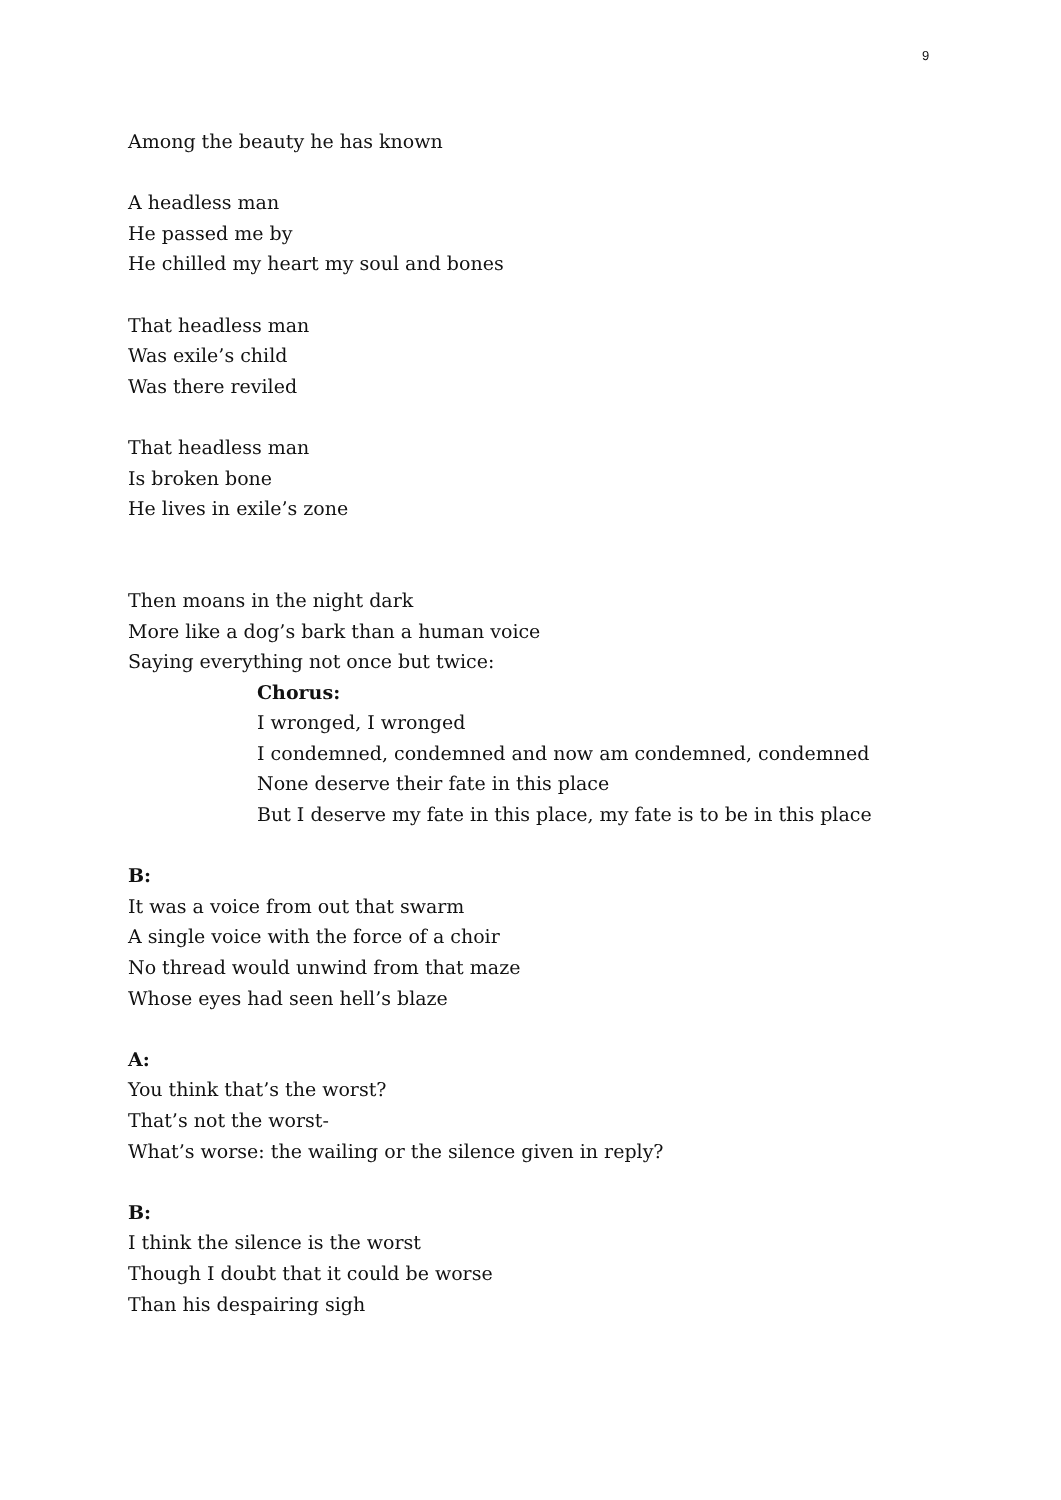9
Among the beauty he has known
A headless man
He passed me by
He chilled my heart my soul and bones
That headless man
Was exile’s child
Was there reviled
That headless man
Is broken bone
He lives in exile’s zone
Then moans in the night dark
More like a dog’s bark than a human voice
Saying everything not once but twice:
Chorus:
I wronged, I wronged
I condemned, condemned and now am condemned, condemned
None deserve their fate in this place
But I deserve my fate in this place, my fate is to be in this place
B:
It was a voice from out that swarm
A single voice with the force of a choir
No thread would unwind from that maze
Whose eyes had seen hell’s blaze
A:
You think that’s the worst?
That’s not the worst-
What’s worse: the wailing or the silence given in reply?
B:
I think the silence is the worst
Though I doubt that it could be worse
Than his despairing sigh